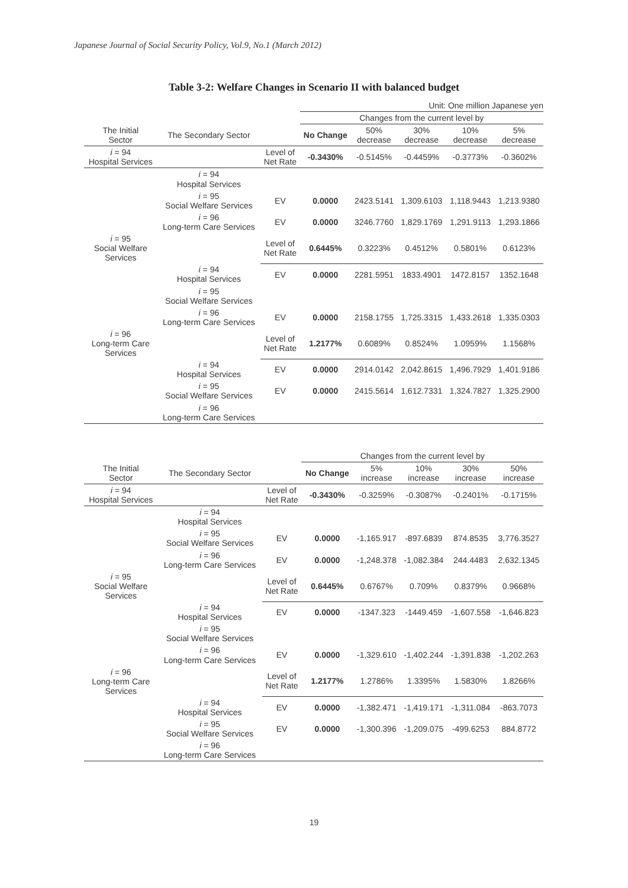Japanese Journal of Social Security Policy, Vol.9, No.1 (March 2012)
Table 3-2: Welfare Changes in Scenario II with balanced budget
Unit: One million Japanese yen
| | | | Changes from the current level by | | | | |
| --- | --- | --- | --- | --- | --- | --- | --- |
| The Initial Sector | The Secondary Sector | | No Change | 50% decrease | 30% decrease | 10% decrease | 5% decrease |
| i = 94 Hospital Services | | Level of Net Rate | -0.3430% | -0.5145% | -0.4459% | -0.3773% | -0.3602% |
| | i = 94 Hospital Services | | | | | | |
| | i = 95 Social Welfare Services | EV | 0.0000 | 2423.5141 | 1,309.6103 | 1,118.9443 | 1,213.9380 |
| | i = 96 Long-term Care Services | EV | 0.0000 | 3246.7760 | 1,829.1769 | 1,291.9113 | 1,293.1866 |
| i = 95 Social Welfare Services | | Level of Net Rate | 0.6445% | 0.3223% | 0.4512% | 0.5801% | 0.6123% |
| | i = 94 Hospital Services | EV | 0.0000 | 2281.5951 | 1833.4901 | 1472.8157 | 1352.1648 |
| | i = 95 Social Welfare Services | | | | | | |
| | i = 96 Long-term Care Services | EV | 0.0000 | 2158.1755 | 1,725.3315 | 1,433.2618 | 1,335.0303 |
| i = 96 Long-term Care Services | | Level of Net Rate | 1.2177% | 0.6089% | 0.8524% | 1.0959% | 1.1568% |
| | i = 94 Hospital Services | EV | 0.0000 | 2914.0142 | 2,042.8615 | 1,496.7929 | 1,401.9186 |
| | i = 95 Social Welfare Services | EV | 0.0000 | 2415.5614 | 1,612.7331 | 1,324.7827 | 1,325.2900 |
| | i = 96 Long-term Care Services | | | | | | |
| | | | Changes from the current level by | | | | |
| --- | --- | --- | --- | --- | --- | --- | --- |
| The Initial Sector | The Secondary Sector | | No Change | 5% increase | 10% increase | 30% increase | 50% increase |
| i = 94 Hospital Services | | Level of Net Rate | -0.3430% | -0.3259% | -0.3087% | -0.2401% | -0.1715% |
| | i = 94 Hospital Services | | | | | | |
| | i = 95 Social Welfare Services | EV | 0.0000 | -1,165.917 | -897.6839 | 874.8535 | 3,776.3527 |
| | i = 96 Long-term Care Services | EV | 0.0000 | -1,248.378 | -1,082.384 | 244.4483 | 2,632.1345 |
| i = 95 Social Welfare Services | | Level of Net Rate | 0.6445% | 0.6767% | 0.709% | 0.8379% | 0.9668% |
| | i = 94 Hospital Services | EV | 0.0000 | -1347.323 | -1449.459 | -1,607.558 | -1,646.823 |
| | i = 95 Social Welfare Services | | | | | | |
| | i = 96 Long-term Care Services | EV | 0.0000 | -1,329.610 | -1,402.244 | -1,391.838 | -1,202.263 |
| i = 96 Long-term Care Services | | Level of Net Rate | 1.2177% | 1.2786% | 1.3395% | 1.5830% | 1.8266% |
| | i = 94 Hospital Services | EV | 0.0000 | -1,382.471 | -1,419.171 | -1,311.084 | -863.7073 |
| | i = 95 Social Welfare Services | EV | 0.0000 | -1,300.396 | -1,209.075 | -499.6253 | 884.8772 |
| | i = 96 Long-term Care Services | | | | | | |
19